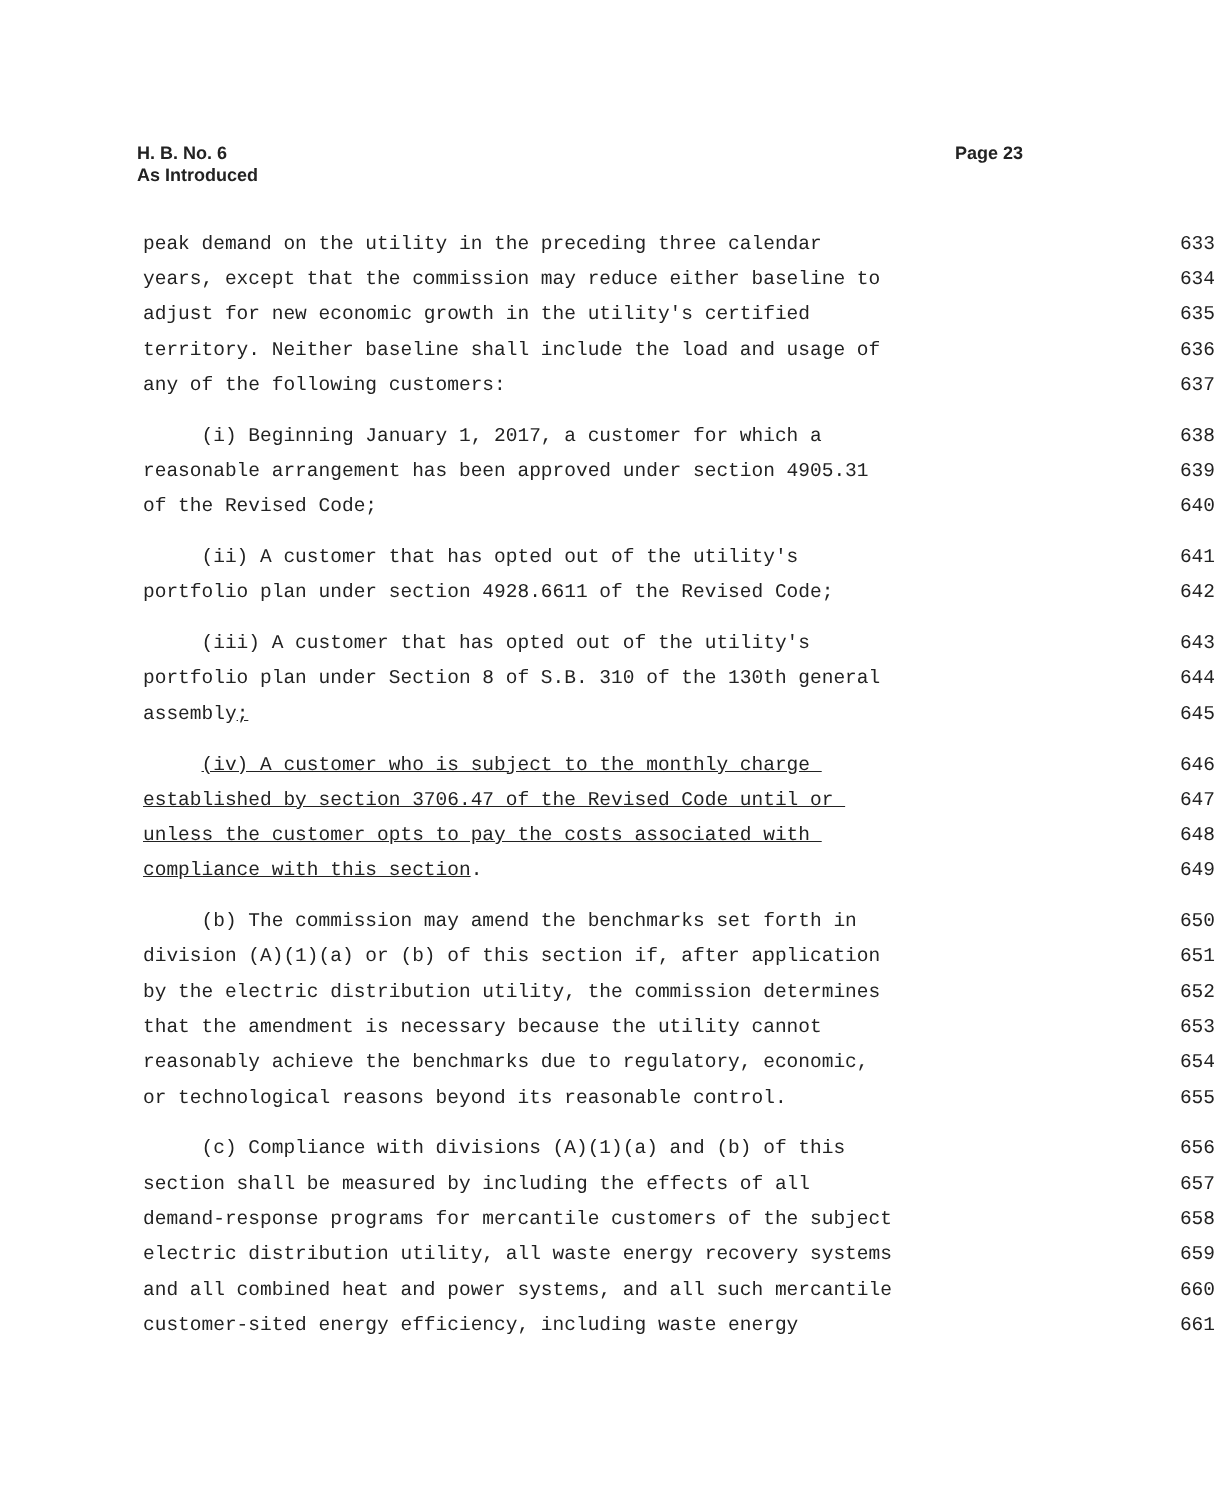Page 23 H. B. No. 6
As Introduced
peak demand on the utility in the preceding three calendar 633
years, except that the commission may reduce either baseline to 634
adjust for new economic growth in the utility's certified 635
territory. Neither baseline shall include the load and usage of 636
any of the following customers: 637
(i) Beginning January 1, 2017, a customer for which a 638
reasonable arrangement has been approved under section 4905.31 639
of the Revised Code; 640
(ii) A customer that has opted out of the utility's 641
portfolio plan under section 4928.6611 of the Revised Code; 642
(iii) A customer that has opted out of the utility's 643
portfolio plan under Section 8 of S.B. 310 of the 130th general 644
assembly; 645
(iv) A customer who is subject to the monthly charge 646
established by section 3706.47 of the Revised Code until or 647
unless the customer opts to pay the costs associated with 648
compliance with this section. 649
(b) The commission may amend the benchmarks set forth in 650
division (A)(1)(a) or (b) of this section if, after application 651
by the electric distribution utility, the commission determines 652
that the amendment is necessary because the utility cannot 653
reasonably achieve the benchmarks due to regulatory, economic, 654
or technological reasons beyond its reasonable control. 655
(c) Compliance with divisions (A)(1)(a) and (b) of this 656
section shall be measured by including the effects of all 657
demand-response programs for mercantile customers of the subject 658
electric distribution utility, all waste energy recovery systems 659
and all combined heat and power systems, and all such mercantile 660
customer-sited energy efficiency, including waste energy 661